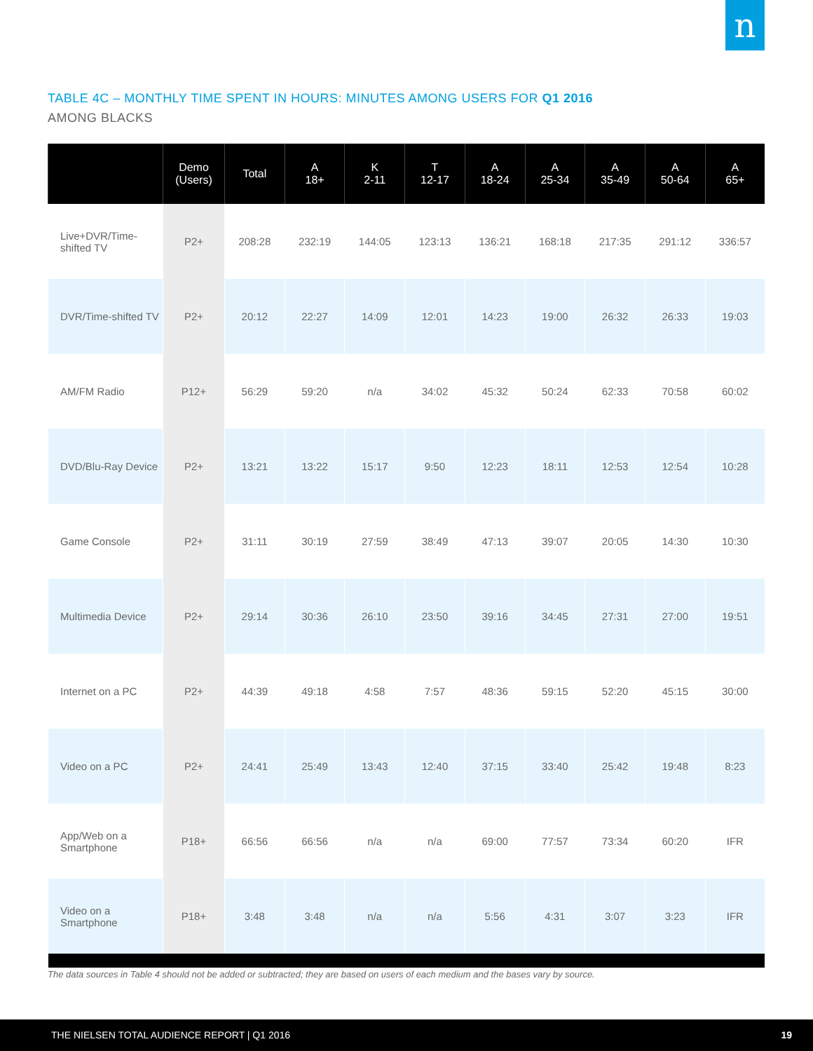n
TABLE 4C – MONTHLY TIME SPENT IN HOURS: MINUTES AMONG USERS FOR Q1 2016
AMONG BLACKS
| | Demo (Users) | Total | A 18+ | K 2-11 | T 12-17 | A 18-24 | A 25-34 | A 35-49 | A 50-64 | A 65+ |
| --- | --- | --- | --- | --- | --- | --- | --- | --- | --- | --- |
| Live+DVR/Time-shifted TV | P2+ | 208:28 | 232:19 | 144:05 | 123:13 | 136:21 | 168:18 | 217:35 | 291:12 | 336:57 |
| DVR/Time-shifted TV | P2+ | 20:12 | 22:27 | 14:09 | 12:01 | 14:23 | 19:00 | 26:32 | 26:33 | 19:03 |
| AM/FM Radio | P12+ | 56:29 | 59:20 | n/a | 34:02 | 45:32 | 50:24 | 62:33 | 70:58 | 60:02 |
| DVD/Blu-Ray Device | P2+ | 13:21 | 13:22 | 15:17 | 9:50 | 12:23 | 18:11 | 12:53 | 12:54 | 10:28 |
| Game Console | P2+ | 31:11 | 30:19 | 27:59 | 38:49 | 47:13 | 39:07 | 20:05 | 14:30 | 10:30 |
| Multimedia Device | P2+ | 29:14 | 30:36 | 26:10 | 23:50 | 39:16 | 34:45 | 27:31 | 27:00 | 19:51 |
| Internet on a PC | P2+ | 44:39 | 49:18 | 4:58 | 7:57 | 48:36 | 59:15 | 52:20 | 45:15 | 30:00 |
| Video on a PC | P2+ | 24:41 | 25:49 | 13:43 | 12:40 | 37:15 | 33:40 | 25:42 | 19:48 | 8:23 |
| App/Web on a Smartphone | P18+ | 66:56 | 66:56 | n/a | n/a | 69:00 | 77:57 | 73:34 | 60:20 | IFR |
| Video on a Smartphone | P18+ | 3:48 | 3:48 | n/a | n/a | 5:56 | 4:31 | 3:07 | 3:23 | IFR |
The data sources in Table 4 should not be added or subtracted; they are based on users of each medium and the bases vary by source.
THE NIELSEN TOTAL AUDIENCE REPORT | Q1 2016 19